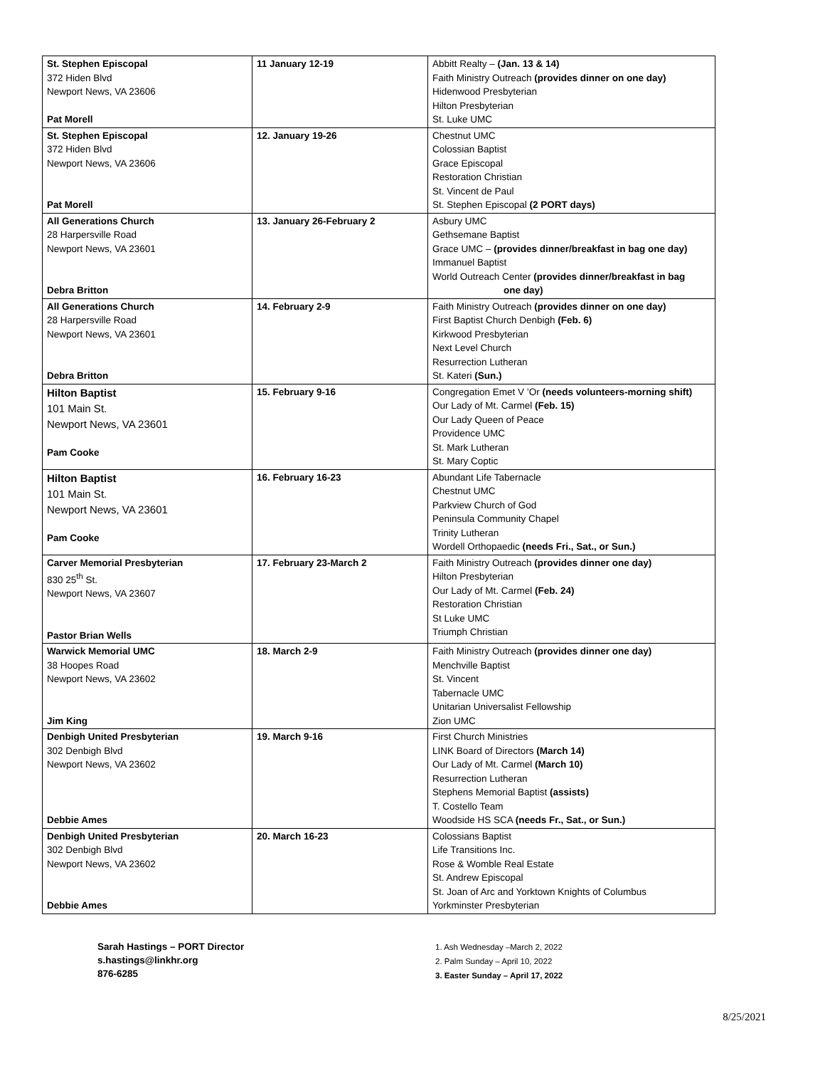| St. Stephen Episcopal 372 Hiden Blvd Newport News, VA 23606 Pat Morell | 11 January 12-19 | Abbitt Realty – (Jan. 13 & 14) Faith Ministry Outreach (provides dinner on one day) Hidenwood Presbyterian Hilton Presbyterian St. Luke UMC |
| St. Stephen Episcopal 372 Hiden Blvd Newport News, VA 23606 Pat Morell | 12. January 19-26 | Chestnut UMC Colossian Baptist Grace Episcopal Restoration Christian St. Vincent de Paul St. Stephen Episcopal (2 PORT days) |
| All Generations Church 28 Harpersville Road Newport News, VA 23601 Debra Britton | 13. January 26-February 2 | Asbury UMC Gethsemane Baptist Grace UMC – (provides dinner/breakfast in bag one day) Immanuel Baptist World Outreach Center (provides dinner/breakfast in bag one day) |
| All Generations Church 28 Harpersville Road Newport News, VA 23601 Debra Britton | 14. February 2-9 | Faith Ministry Outreach (provides dinner on one day) First Baptist Church Denbigh (Feb. 6) Kirkwood Presbyterian Next Level Church Resurrection Lutheran St. Kateri (Sun.) |
| Hilton Baptist 101 Main St. Newport News, VA 23601 Pam Cooke | 15. February 9-16 | Congregation Emet V ’Or (needs volunteers-morning shift) Our Lady of Mt. Carmel (Feb. 15) Our Lady Queen of Peace Providence UMC St. Mark Lutheran St. Mary Coptic |
| Hilton Baptist 101 Main St. Newport News, VA 23601 Pam Cooke | 16. February 16-23 | Abundant Life Tabernacle Chestnut UMC Parkview Church of God Peninsula Community Chapel Trinity Lutheran Wordell Orthopaedic (needs Fri., Sat., or Sun.) |
| Carver Memorial Presbyterian 830 25<sup>th</sup> St. Newport News, VA 23607 Pastor Brian Wells | 17. February 23-March 2 | Faith Ministry Outreach (provides dinner one day) Hilton Presbyterian Our Lady of Mt. Carmel (Feb. 24) Restoration Christian St Luke UMC Triumph Christian |
| Warwick Memorial UMC 38 Hoopes Road Newport News, VA 23602 Jim King | 18. March 2-9 | Faith Ministry Outreach (provides dinner one day) Menchville Baptist St. Vincent Tabernacle UMC Unitarian Universalist Fellowship Zion UMC |
| Denbigh United Presbyterian 302 Denbigh Blvd Newport News, VA 23602 Debbie Ames | 19. March 9-16 | First Church Ministries LINK Board of Directors (March 14) Our Lady of Mt. Carmel (March 10) Resurrection Lutheran Stephens Memorial Baptist (assists) T. Costello Team Woodside HS SCA (needs Fr., Sat., or Sun.) |
| Denbigh United Presbyterian 302 Denbigh Blvd Newport News, VA 23602 Debbie Ames | 20. March 16-23 | Colossians Baptist Life Transitions Inc. Rose & Womble Real Estate St. Andrew Episcopal St. Joan of Arc and Yorktown Knights of Columbus Yorkminster Presbyterian |
Sarah Hastings – PORT Director
s.hastings@linkhr.org
876-6285
1. Ash Wednesday –March 2, 2022
2. Palm Sunday – April 10, 2022
3. Easter Sunday – April 17, 2022
8/25/2021